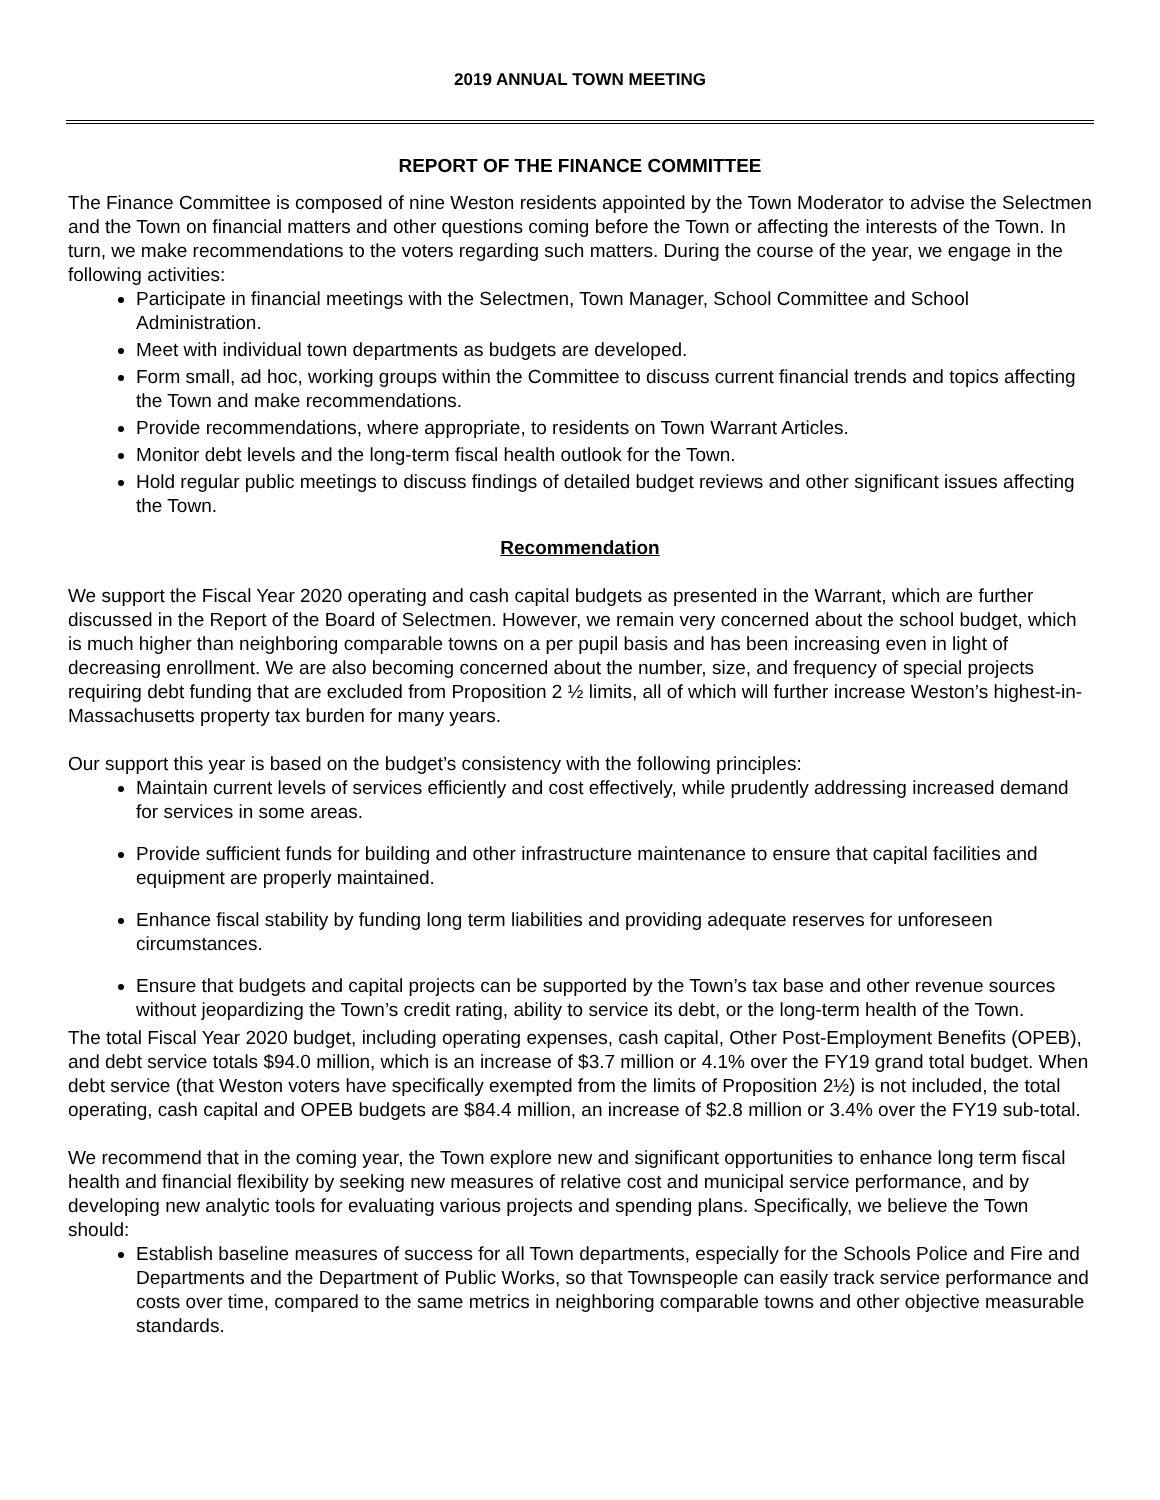2019 ANNUAL TOWN MEETING
REPORT OF THE FINANCE COMMITTEE
The Finance Committee is composed of nine Weston residents appointed by the Town Moderator to advise the Selectmen and the Town on financial matters and other questions coming before the Town or affecting the interests of the Town. In turn, we make recommendations to the voters regarding such matters. During the course of the year, we engage in the following activities:
Participate in financial meetings with the Selectmen, Town Manager, School Committee and School Administration.
Meet with individual town departments as budgets are developed.
Form small, ad hoc, working groups within the Committee to discuss current financial trends and topics affecting the Town and make recommendations.
Provide recommendations, where appropriate, to residents on Town Warrant Articles.
Monitor debt levels and the long-term fiscal health outlook for the Town.
Hold regular public meetings to discuss findings of detailed budget reviews and other significant issues affecting the Town.
Recommendation
We support the Fiscal Year 2020 operating and cash capital budgets as presented in the Warrant, which are further discussed in the Report of the Board of Selectmen. However, we remain very concerned about the school budget, which is much higher than neighboring comparable towns on a per pupil basis and has been increasing even in light of decreasing enrollment. We are also becoming concerned about the number, size, and frequency of special projects requiring debt funding that are excluded from Proposition 2 ½ limits, all of which will further increase Weston’s highest-in- Massachusetts property tax burden for many years.
Our support this year is based on the budget’s consistency with the following principles:
Maintain current levels of services efficiently and cost effectively, while prudently addressing increased demand for services in some areas.
Provide sufficient funds for building and other infrastructure maintenance to ensure that capital facilities and equipment are properly maintained.
Enhance fiscal stability by funding long term liabilities and providing adequate reserves for unforeseen circumstances.
Ensure that budgets and capital projects can be supported by the Town’s tax base and other revenue sources without jeopardizing the Town’s credit rating, ability to service its debt, or the long-term health of the Town.
The total Fiscal Year 2020 budget, including operating expenses, cash capital, Other Post-Employment Benefits (OPEB), and debt service totals $94.0 million, which is an increase of $3.7 million or 4.1% over the FY19 grand total budget. When debt service (that Weston voters have specifically exempted from the limits of Proposition 2½) is not included, the total operating, cash capital and OPEB budgets are $84.4 million, an increase of $2.8 million or 3.4% over the FY19 sub-total.
We recommend that in the coming year, the Town explore new and significant opportunities to enhance long term fiscal health and financial flexibility by seeking new measures of relative cost and municipal service performance, and by developing new analytic tools for evaluating various projects and spending plans. Specifically, we believe the Town should:
Establish baseline measures of success for all Town departments, especially for the Schools Police and Fire and Departments and the Department of Public Works, so that Townspeople can easily track service performance and costs over time, compared to the same metrics in neighboring comparable towns and other objective measurable standards.